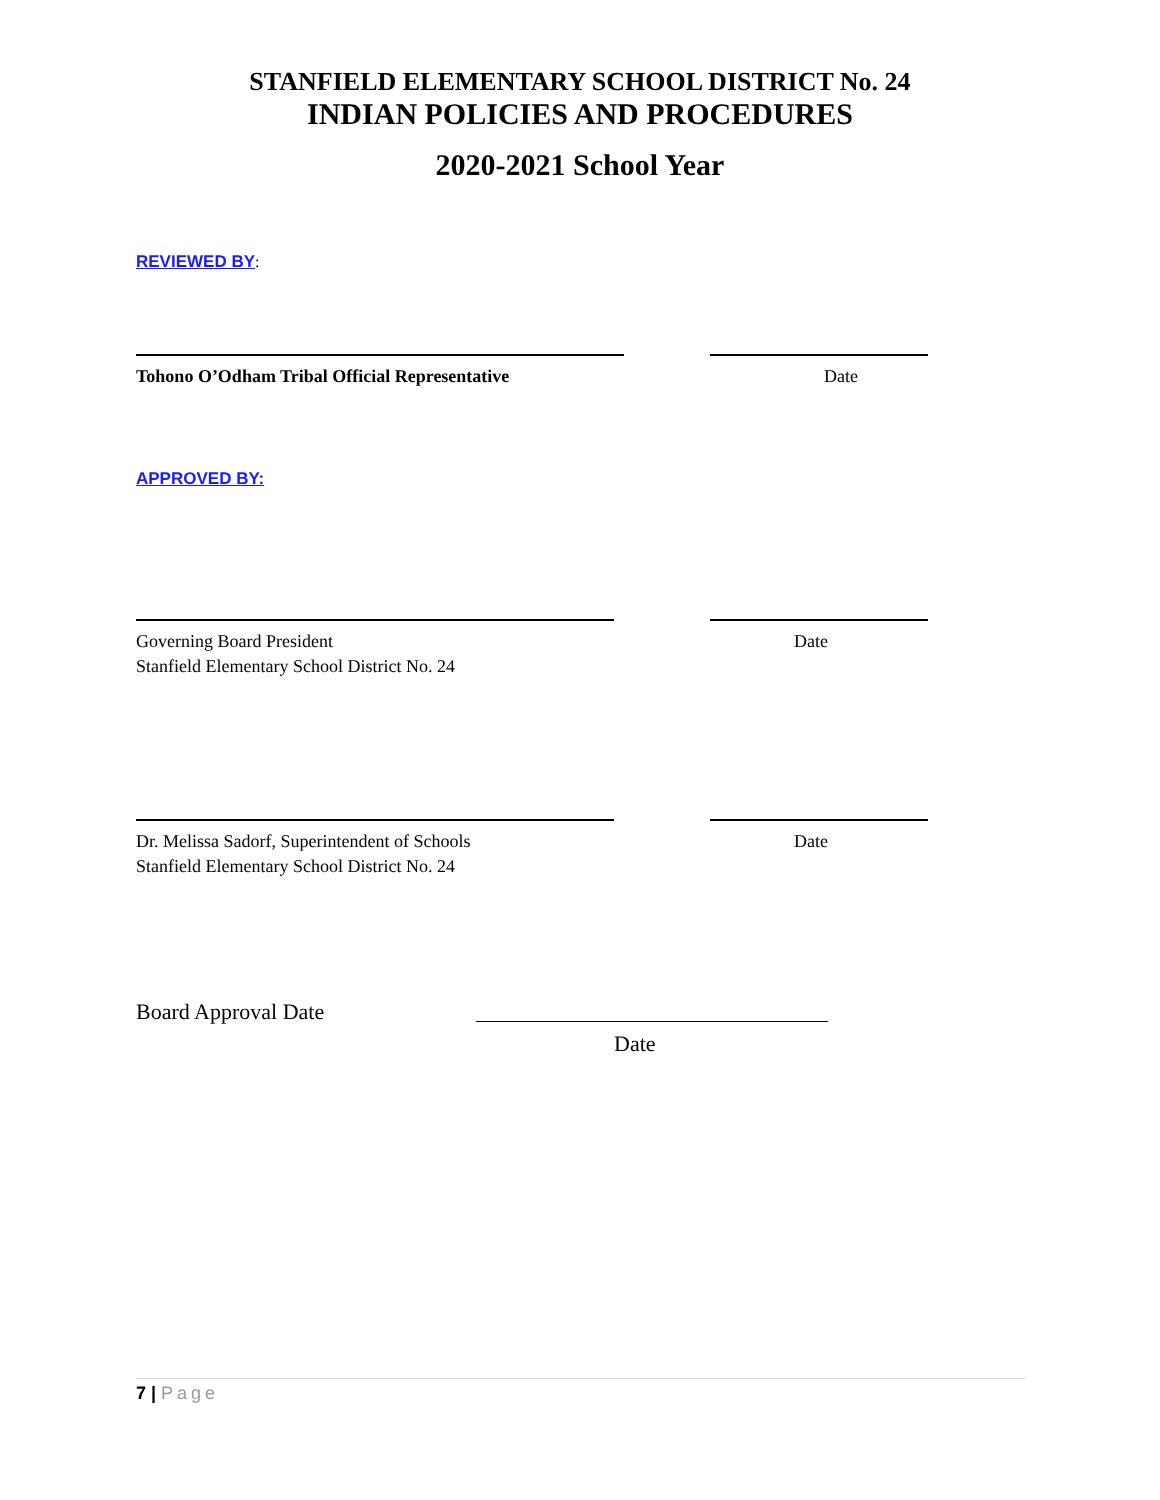STANFIELD ELEMENTARY SCHOOL DISTRICT No. 24
INDIAN POLICIES AND PROCEDURES
2020-2021 School Year
REVIEWED BY:
Tohono O’Odham Tribal Official Representative Date
APPROVED BY:
Governing Board President Date
Stanfield Elementary School District No. 24
Dr. Melissa Sadorf, Superintendent of Schools Date
Stanfield Elementary School District No. 24
Board Approval Date
Date
7 | Page